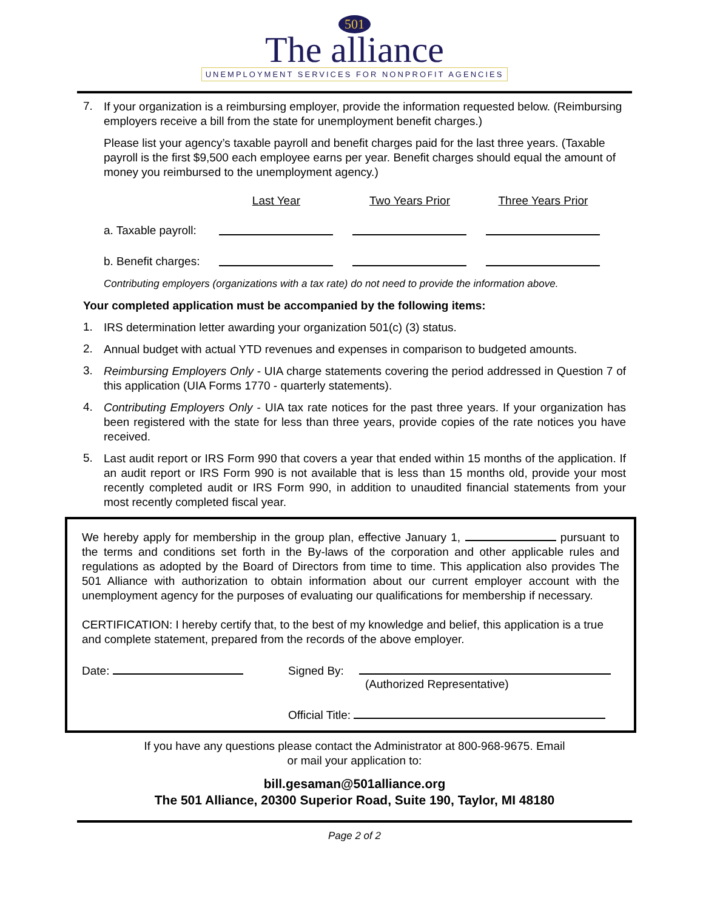501
The alliance
UNEMPLOYMENT SERVICES FOR NONPROFIT AGENCIES
7.
If your organization is a reimbursing employer, provide the information requested below. (Reimbursing employers receive a bill from the state for unemployment benefit charges.)
Please list your agency’s taxable payroll and benefit charges paid for the last three years. (Taxable payroll is the first $9,500 each employee earns per year. Benefit charges should equal the amount of money you reimbursed to the unemployment agency.)
| | Last Year | Two Years Prior | Three Years Prior |
| --- | --- | --- | --- |
| a. Taxable payroll: | | | |
| b. Benefit charges: | | | |
Contributing employers (organizations with a tax rate) do not need to provide the information above.
Your completed application must be accompanied by the following items:
1.
IRS determination letter awarding your organization 501(c) (3) status.
2.
Annual budget with actual YTD revenues and expenses in comparison to budgeted amounts.
3.
Reimbursing Employers Only - UIA charge statements covering the period addressed in Question 7 of this application (UIA Forms 1770 - quarterly statements).
4.
Contributing Employers Only - UIA tax rate notices for the past three years. If your organization has been registered with the state for less than three years, provide copies of the rate notices you have received.
5.
Last audit report or IRS Form 990 that covers a year that ended within 15 months of the application. If an audit report or IRS Form 990 is not available that is less than 15 months old, provide your most recently completed audit or IRS Form 990, in addition to unaudited financial statements from your most recently completed fiscal year.
We hereby apply for membership in the group plan, effective January 1, pursuant to the terms and conditions set forth in the By-laws of the corporation and other applicable rules and regulations as adopted by the Board of Directors from time to time. This application also provides The 501 Alliance with authorization to obtain information about our current employer account with the unemployment agency for the purposes of evaluating our qualifications for membership if necessary.
CERTIFICATION: I hereby certify that, to the best of my knowledge and belief, this application is a true and complete statement, prepared from the records of the above employer.
Date: Signed By:
(Authorized Representative)
Official Title:
If you have any questions please contact the Administrator at 800-968-9675. Email
or mail your application to:
bill.gesaman@501alliance.org
The 501 Alliance, 20300 Superior Road, Suite 190, Taylor, MI 48180
Page 2 of 2